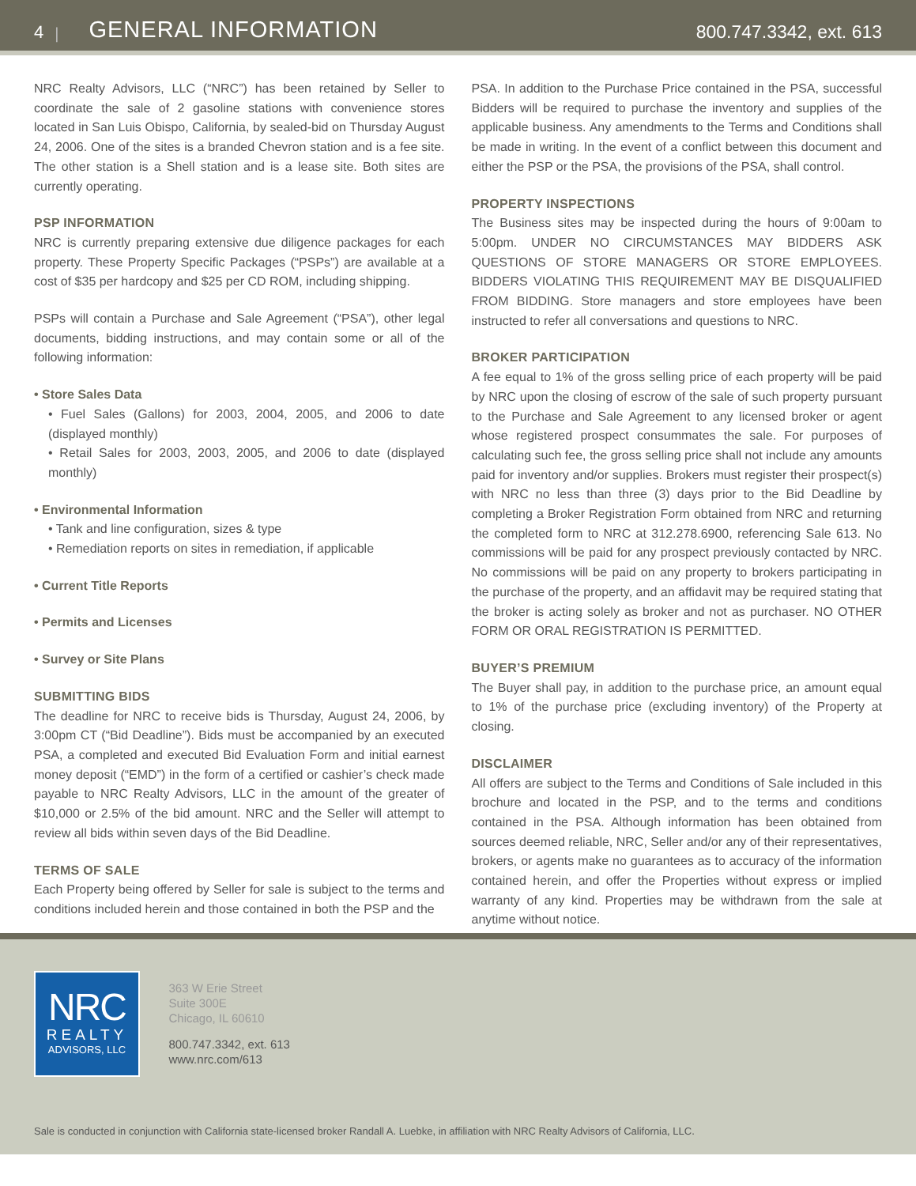4 | GENERAL INFORMATION 800.747.3342, ext. 613
NRC Realty Advisors, LLC (“NRC”) has been retained by Seller to coordinate the sale of 2 gasoline stations with convenience stores located in San Luis Obispo, California, by sealed-bid on Thursday August 24, 2006. One of the sites is a branded Chevron station and is a fee site. The other station is a Shell station and is a lease site. Both sites are currently operating.
PSP INFORMATION
NRC is currently preparing extensive due diligence packages for each property. These Property Specific Packages (“PSPs”) are available at a cost of $35 per hardcopy and $25 per CD ROM, including shipping.
PSPs will contain a Purchase and Sale Agreement (“PSA”), other legal documents, bidding instructions, and may contain some or all of the following information:
• Store Sales Data
• Fuel Sales (Gallons) for 2003, 2004, 2005, and 2006 to date (displayed monthly)
• Retail Sales for 2003, 2003, 2005, and 2006 to date (displayed monthly)
• Environmental Information
• Tank and line configuration, sizes & type
• Remediation reports on sites in remediation, if applicable
• Current Title Reports
• Permits and Licenses
• Survey or Site Plans
SUBMITTING BIDS
The deadline for NRC to receive bids is Thursday, August 24, 2006, by 3:00pm CT (“Bid Deadline”). Bids must be accompanied by an executed PSA, a completed and executed Bid Evaluation Form and initial earnest money deposit (“EMD”) in the form of a certified or cashier’s check made payable to NRC Realty Advisors, LLC in the amount of the greater of $10,000 or 2.5% of the bid amount. NRC and the Seller will attempt to review all bids within seven days of the Bid Deadline.
TERMS OF SALE
Each Property being offered by Seller for sale is subject to the terms and conditions included herein and those contained in both the PSP and the
PSA. In addition to the Purchase Price contained in the PSA, successful Bidders will be required to purchase the inventory and supplies of the applicable business. Any amendments to the Terms and Conditions shall be made in writing. In the event of a conflict between this document and either the PSP or the PSA, the provisions of the PSA, shall control.
PROPERTY INSPECTIONS
The Business sites may be inspected during the hours of 9:00am to 5:00pm. UNDER NO CIRCUMSTANCES MAY BIDDERS ASK QUESTIONS OF STORE MANAGERS OR STORE EMPLOYEES. BIDDERS VIOLATING THIS REQUIREMENT MAY BE DISQUALIFIED FROM BIDDING. Store managers and store employees have been instructed to refer all conversations and questions to NRC.
BROKER PARTICIPATION
A fee equal to 1% of the gross selling price of each property will be paid by NRC upon the closing of escrow of the sale of such property pursuant to the Purchase and Sale Agreement to any licensed broker or agent whose registered prospect consummates the sale. For purposes of calculating such fee, the gross selling price shall not include any amounts paid for inventory and/or supplies. Brokers must register their prospect(s) with NRC no less than three (3) days prior to the Bid Deadline by completing a Broker Registration Form obtained from NRC and returning the completed form to NRC at 312.278.6900, referencing Sale 613. No commissions will be paid for any prospect previously contacted by NRC. No commissions will be paid on any property to brokers participating in the purchase of the property, and an affidavit may be required stating that the broker is acting solely as broker and not as purchaser. NO OTHER FORM OR ORAL REGISTRATION IS PERMITTED.
BUYER’S PREMIUM
The Buyer shall pay, in addition to the purchase price, an amount equal to 1% of the purchase price (excluding inventory) of the Property at closing.
DISCLAIMER
All offers are subject to the Terms and Conditions of Sale included in this brochure and located in the PSP, and to the terms and conditions contained in the PSA. Although information has been obtained from sources deemed reliable, NRC, Seller and/or any of their representatives, brokers, or agents make no guarantees as to accuracy of the information contained herein, and offer the Properties without express or implied warranty of any kind. Properties may be withdrawn from the sale at anytime without notice.
NRC
REALTY
ADVISORS, LLC
363 W Erie Street
Suite 300E
Chicago, IL 60610
800.747.3342, ext. 613
www.nrc.com/613
Sale is conducted in conjunction with California state-licensed broker Randall A. Luebke, in affiliation with NRC Realty Advisors of California, LLC.